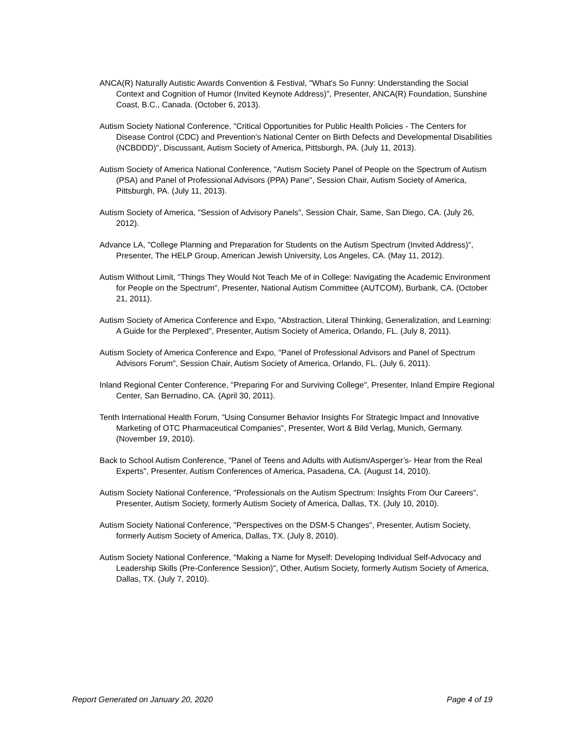ANCA(R) Naturally Autistic Awards Convention & Festival, "What's So Funny: Understanding the Social Context and Cognition of Humor (Invited Keynote Address)", Presenter, ANCA(R) Foundation, Sunshine Coast, B.C., Canada. (October 6, 2013).
Autism Society National Conference, "Critical Opportunities for Public Health Policies - The Centers for Disease Control (CDC) and Prevention's National Center on Birth Defects and Developmental Disabilities (NCBDDD)", Discussant, Autism Society of America, Pittsburgh, PA. (July 11, 2013).
Autism Society of America National Conference, "Autism Society Panel of People on the Spectrum of Autism (PSA) and Panel of Professional Advisors (PPA) Pane", Session Chair, Autism Society of America, Pittsburgh, PA. (July 11, 2013).
Autism Society of America, "Session of Advisory Panels", Session Chair, Same, San Diego, CA. (July 26, 2012).
Advance LA, "College Planning and Preparation for Students on the Autism Spectrum (Invited Address)", Presenter, The HELP Group, American Jewish University, Los Angeles, CA. (May 11, 2012).
Autism Without Limit, "Things They Would Not Teach Me of in College: Navigating the Academic Environment for People on the Spectrum", Presenter, National Autism Committee (AUTCOM), Burbank, CA. (October 21, 2011).
Autism Society of America Conference and Expo, "Abstraction, Literal Thinking, Generalization, and Learning: A Guide for the Perplexed", Presenter, Autism Society of America, Orlando, FL. (July 8, 2011).
Autism Society of America Conference and Expo, "Panel of Professional Advisors and Panel of Spectrum Advisors Forum", Session Chair, Autism Society of America, Orlando, FL. (July 6, 2011).
Inland Regional Center Conference, "Preparing For and Surviving College", Presenter, Inland Empire Regional Center, San Bernadino, CA. (April 30, 2011).
Tenth International Health Forum, "Using Consumer Behavior Insights For Strategic Impact and Innovative Marketing of OTC Pharmaceutical Companies", Presenter, Wort & Bild Verlag, Munich, Germany. (November 19, 2010).
Back to School Autism Conference, "Panel of Teens and Adults with Autism/Asperger’s- Hear from the Real Experts", Presenter, Autism Conferences of America, Pasadena, CA. (August 14, 2010).
Autism Society National Conference, "Professionals on the Autism Spectrum: Insights From Our Careers", Presenter, Autism Society, formerly Autism Society of America, Dallas, TX. (July 10, 2010).
Autism Society National Conference, "Perspectives on the DSM-5 Changes", Presenter, Autism Society, formerly Autism Society of America, Dallas, TX. (July 8, 2010).
Autism Society National Conference, "Making a Name for Myself: Developing Individual Self-Advocacy and Leadership Skills (Pre-Conference Session)", Other, Autism Society, formerly Autism Society of America, Dallas, TX. (July 7, 2010).
Report Generated on January 20, 2020 Page 4 of 19